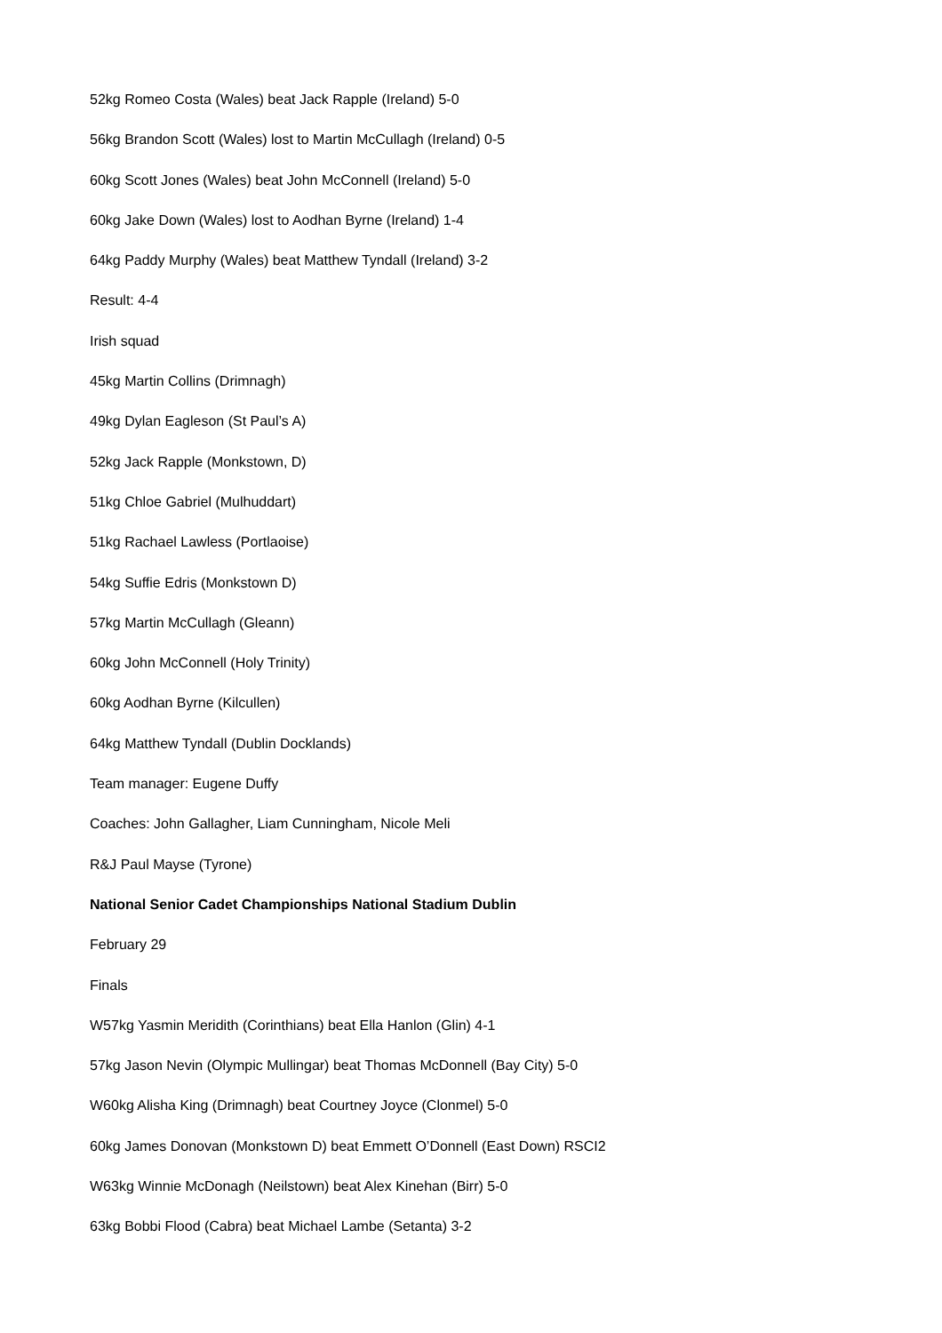52kg Romeo Costa (Wales) beat Jack Rapple (Ireland) 5-0
56kg Brandon Scott (Wales) lost to Martin McCullagh (Ireland) 0-5
60kg Scott Jones (Wales) beat John McConnell (Ireland) 5-0
60kg Jake Down (Wales) lost to Aodhan Byrne (Ireland) 1-4
64kg Paddy Murphy (Wales) beat Matthew Tyndall (Ireland) 3-2
Result: 4-4
Irish squad
45kg Martin Collins (Drimnagh)
49kg Dylan Eagleson (St Paul’s A)
52kg Jack Rapple (Monkstown, D)
51kg Chloe Gabriel (Mulhuddart)
51kg Rachael Lawless (Portlaoise)
54kg Suffie Edris (Monkstown D)
57kg Martin McCullagh (Gleann)
60kg John McConnell (Holy Trinity)
60kg Aodhan Byrne (Kilcullen)
64kg Matthew Tyndall (Dublin Docklands)
Team manager: Eugene Duffy
Coaches: John Gallagher, Liam Cunningham, Nicole Meli
R&J Paul Mayse (Tyrone)
National Senior Cadet Championships National Stadium Dublin
February 29
Finals
W57kg Yasmin Meridith (Corinthians) beat Ella Hanlon (Glin) 4-1
57kg Jason Nevin (Olympic Mullingar) beat Thomas McDonnell (Bay City) 5-0
W60kg Alisha King (Drimnagh) beat Courtney Joyce (Clonmel) 5-0
60kg James Donovan (Monkstown D) beat Emmett O’Donnell (East Down) RSCI2
W63kg Winnie McDonagh (Neilstown) beat Alex Kinehan (Birr) 5-0
63kg Bobbi Flood (Cabra) beat Michael Lambe (Setanta) 3-2